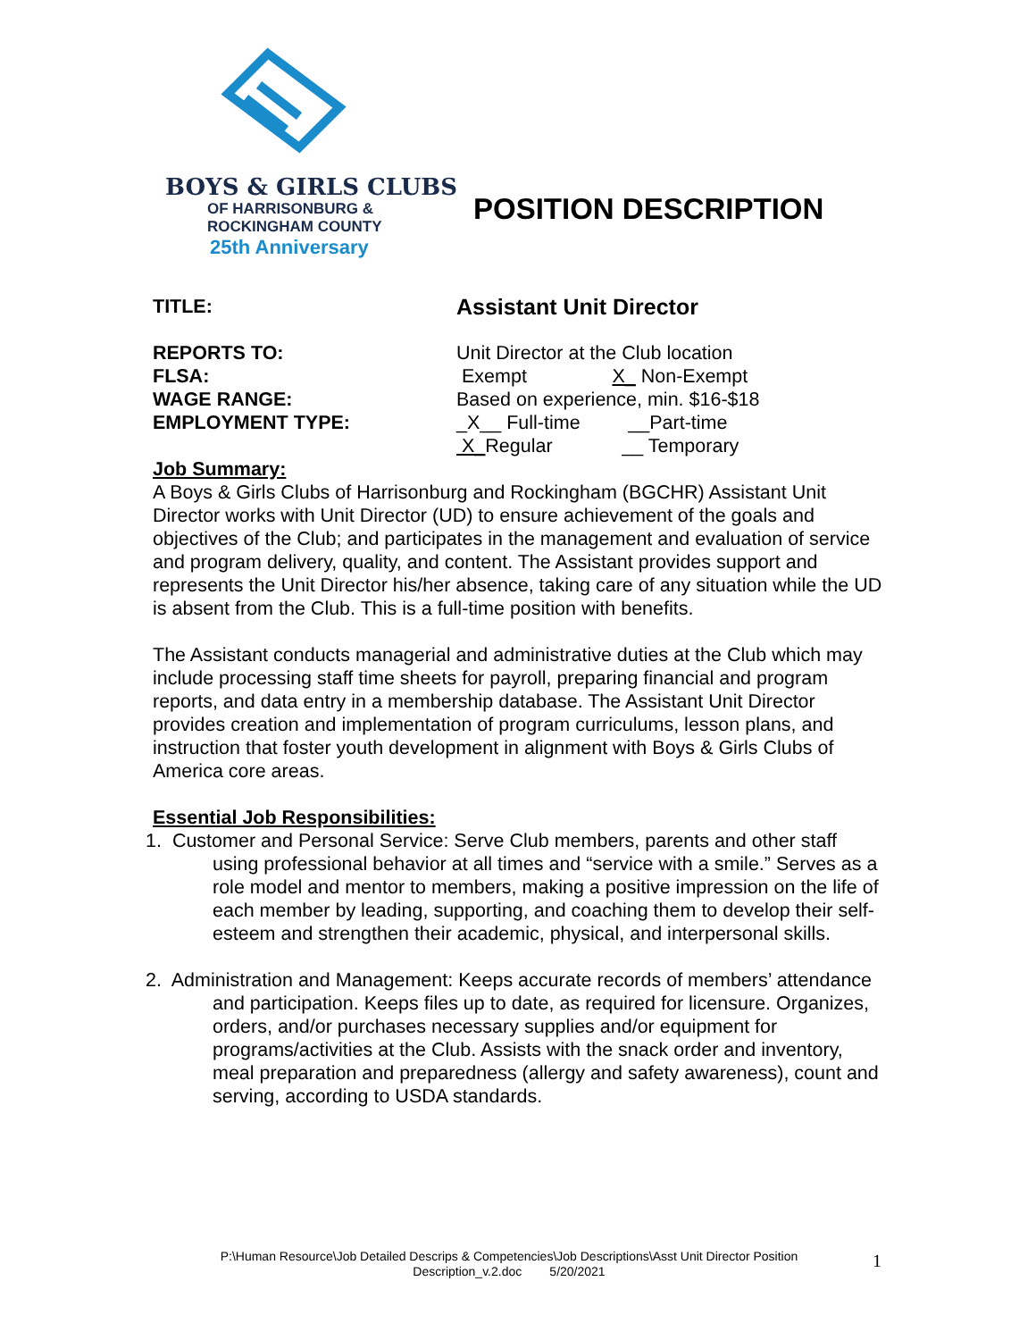BOYS & GIRLS CLUBS
OF HARRISONBURG &
ROCKINGHAM COUNTY
25th Anniversary
POSITION DESCRIPTION
TITLE:
Assistant Unit Director
REPORTS TO: Unit Director at the Club location
FLSA: Exempt X_ Non-Exempt
WAGE RANGE: Based on experience, min. $16-$18
EMPLOYMENT TYPE: _X__ Full-time __Part-time
X_Regular __ Temporary
Job Summary:
A Boys & Girls Clubs of Harrisonburg and Rockingham (BGCHR) Assistant Unit Director works with Unit Director (UD) to ensure achievement of the goals and objectives of the Club; and participates in the management and evaluation of service and program delivery, quality, and content. The Assistant provides support and represents the Unit Director his/her absence, taking care of any situation while the UD is absent from the Club. This is a full-time position with benefits.
The Assistant conducts managerial and administrative duties at the Club which may include processing staff time sheets for payroll, preparing financial and program reports, and data entry in a membership database. The Assistant Unit Director provides creation and implementation of program curriculums, lesson plans, and instruction that foster youth development in alignment with Boys & Girls Clubs of America core areas.
Essential Job Responsibilities:
1. Customer and Personal Service: Serve Club members, parents and other staff using professional behavior at all times and “service with a smile.” Serves as a role model and mentor to members, making a positive impression on the life of each member by leading, supporting, and coaching them to develop their self-esteem and strengthen their academic, physical, and interpersonal skills.
2. Administration and Management: Keeps accurate records of members’ attendance and participation. Keeps files up to date, as required for licensure. Organizes, orders, and/or purchases necessary supplies and/or equipment for programs/activities at the Club. Assists with the snack order and inventory, meal preparation and preparedness (allergy and safety awareness), count and serving, according to USDA standards.
P:\Human Resource\Job Detailed Descrips & Competencies\Job Descriptions\Asst Unit Director Position Description_v.2.doc 5/20/2021
1